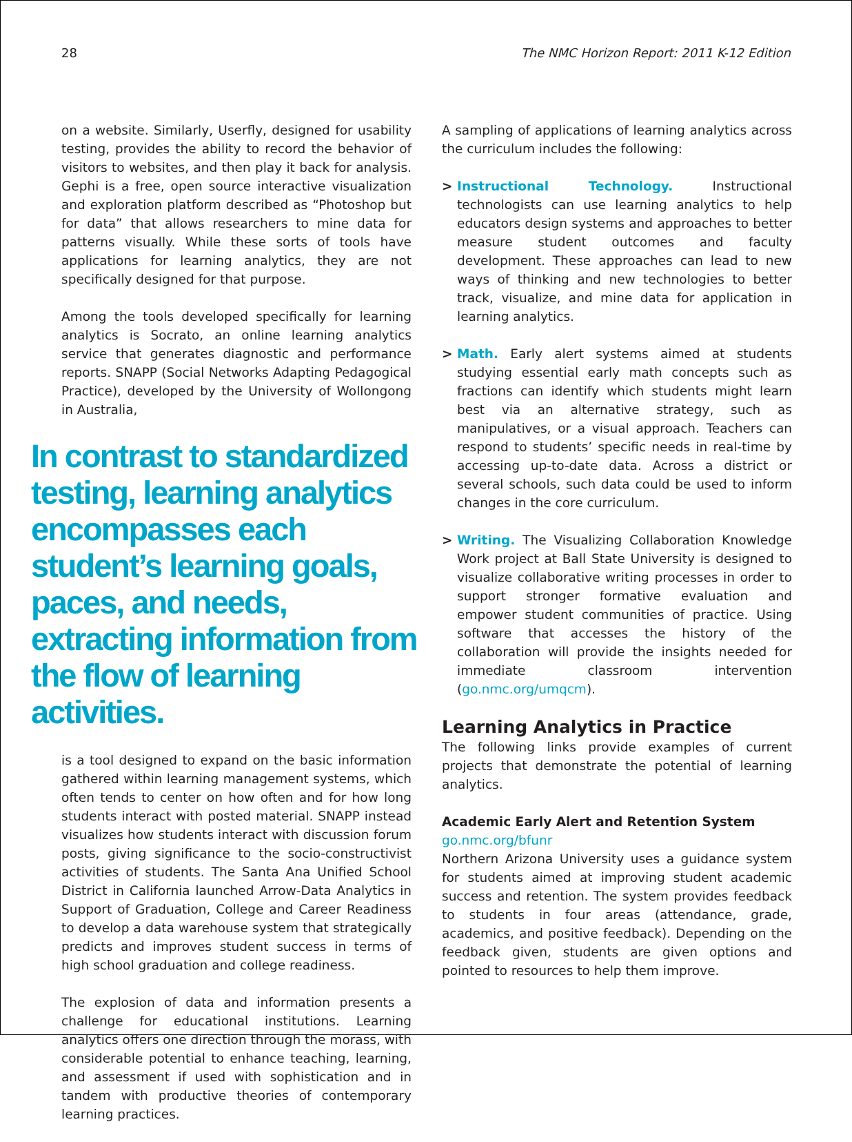28 The NMC Horizon Report: 2011 K-12 Edition
on a website. Similarly, Userfly, designed for usability testing, provides the ability to record the behavior of visitors to websites, and then play it back for analysis. Gephi is a free, open source interactive visualization and exploration platform described as “Photoshop but for data” that allows researchers to mine data for patterns visually. While these sorts of tools have applications for learning analytics, they are not specifically designed for that purpose.
Among the tools developed specifically for learning analytics is Socrato, an online learning analytics service that generates diagnostic and performance reports. SNAPP (Social Networks Adapting Pedagogical Practice), developed by the University of Wollongong in Australia,
In contrast to standardized testing, learning analytics encompasses each student’s learning goals, paces, and needs, extracting information from the flow of learning activities.
is a tool designed to expand on the basic information gathered within learning management systems, which often tends to center on how often and for how long students interact with posted material. SNAPP instead visualizes how students interact with discussion forum posts, giving significance to the socio-constructivist activities of students. The Santa Ana Unified School District in California launched Arrow-Data Analytics in Support of Graduation, College and Career Readiness to develop a data warehouse system that strategically predicts and improves student success in terms of high school graduation and college readiness.
The explosion of data and information presents a challenge for educational institutions. Learning analytics offers one direction through the morass, with considerable potential to enhance teaching, learning, and assessment if used with sophistication and in tandem with productive theories of contemporary learning practices.
A sampling of applications of learning analytics across the curriculum includes the following:
> Instructional Technology. Instructional technologists can use learning analytics to help educators design systems and approaches to better measure student outcomes and faculty development. These approaches can lead to new ways of thinking and new technologies to better track, visualize, and mine data for application in learning analytics.
> Math. Early alert systems aimed at students studying essential early math concepts such as fractions can identify which students might learn best via an alternative strategy, such as manipulatives, or a visual approach. Teachers can respond to students’ specific needs in real-time by accessing up-to-date data. Across a district or several schools, such data could be used to inform changes in the core curriculum.
> Writing. The Visualizing Collaboration Knowledge Work project at Ball State University is designed to visualize collaborative writing processes in order to support stronger formative evaluation and empower student communities of practice. Using software that accesses the history of the collaboration will provide the insights needed for immediate classroom intervention (go.nmc.org/umqcm).
Learning Analytics in Practice
The following links provide examples of current projects that demonstrate the potential of learning analytics.
Academic Early Alert and Retention System
go.nmc.org/bfunr
Northern Arizona University uses a guidance system for students aimed at improving student academic success and retention. The system provides feedback to students in four areas (attendance, grade, academics, and positive feedback). Depending on the feedback given, students are given options and pointed to resources to help them improve.